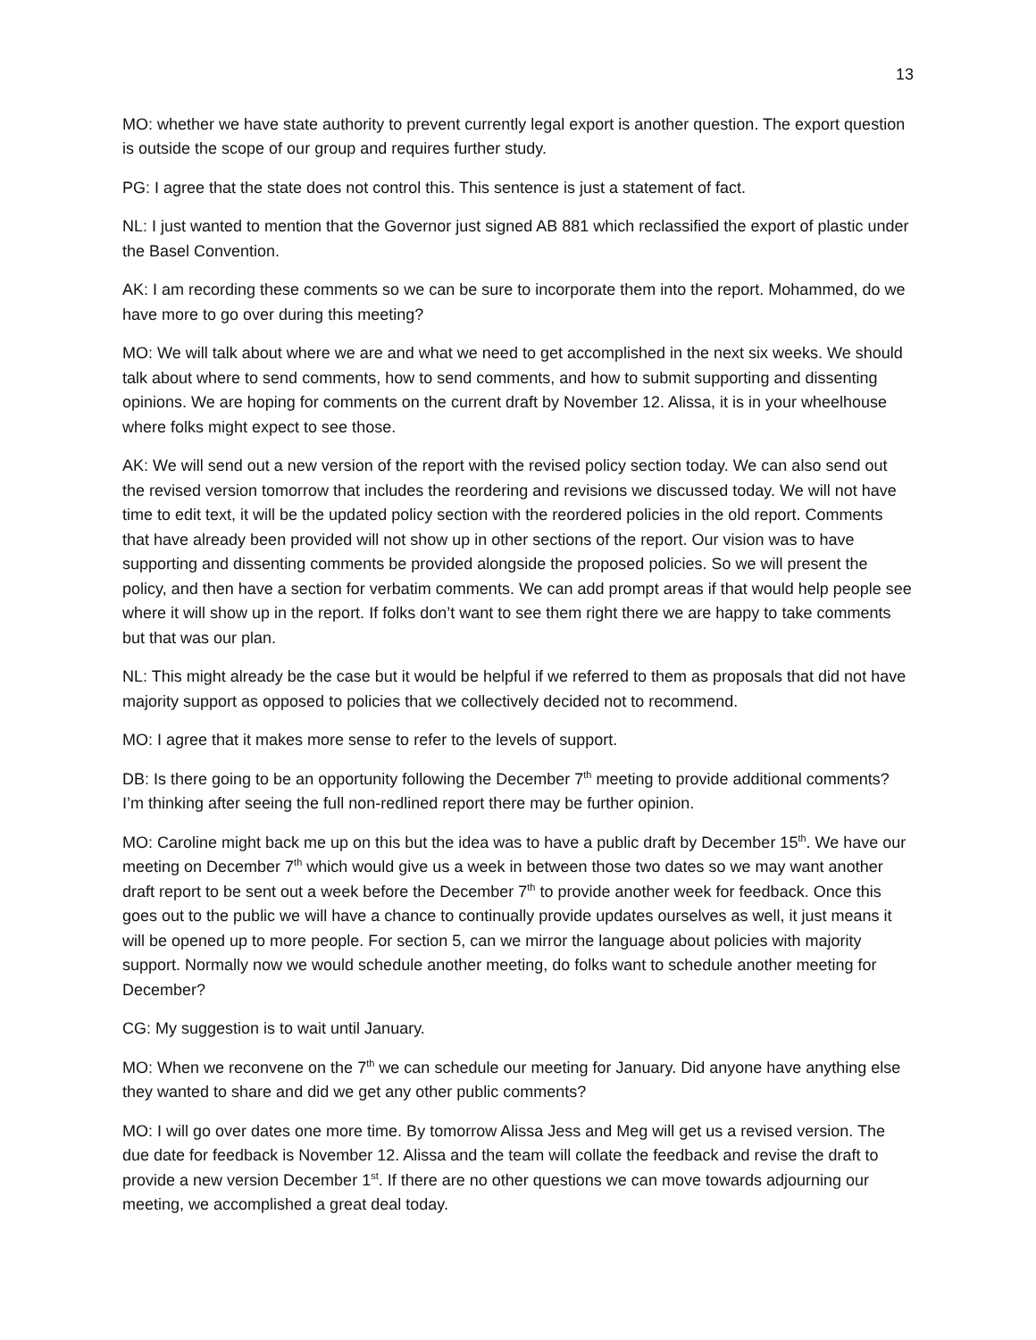13
MO: whether we have state authority to prevent currently legal export is another question. The export question is outside the scope of our group and requires further study.
PG: I agree that the state does not control this. This sentence is just a statement of fact.
NL: I just wanted to mention that the Governor just signed AB 881 which reclassified the export of plastic under the Basel Convention.
AK: I am recording these comments so we can be sure to incorporate them into the report. Mohammed, do we have more to go over during this meeting?
MO: We will talk about where we are and what we need to get accomplished in the next six weeks. We should talk about where to send comments, how to send comments, and how to submit supporting and dissenting opinions. We are hoping for comments on the current draft by November 12. Alissa, it is in your wheelhouse where folks might expect to see those.
AK: We will send out a new version of the report with the revised policy section today. We can also send out the revised version tomorrow that includes the reordering and revisions we discussed today. We will not have time to edit text, it will be the updated policy section with the reordered policies in the old report. Comments that have already been provided will not show up in other sections of the report. Our vision was to have supporting and dissenting comments be provided alongside the proposed policies. So we will present the policy, and then have a section for verbatim comments. We can add prompt areas if that would help people see where it will show up in the report. If folks don’t want to see them right there we are happy to take comments but that was our plan.
NL: This might already be the case but it would be helpful if we referred to them as proposals that did not have majority support as opposed to policies that we collectively decided not to recommend.
MO: I agree that it makes more sense to refer to the levels of support.
DB: Is there going to be an opportunity following the December 7<sup>th</sup> meeting to provide additional comments? I’m thinking after seeing the full non-redlined report there may be further opinion.
MO: Caroline might back me up on this but the idea was to have a public draft by December 15<sup>th</sup>. We have our meeting on December 7<sup>th</sup> which would give us a week in between those two dates so we may want another draft report to be sent out a week before the December 7<sup>th</sup> to provide another week for feedback. Once this goes out to the public we will have a chance to continually provide updates ourselves as well, it just means it will be opened up to more people. For section 5, can we mirror the language about policies with majority support. Normally now we would schedule another meeting, do folks want to schedule another meeting for December?
CG: My suggestion is to wait until January.
MO: When we reconvene on the 7<sup>th</sup> we can schedule our meeting for January. Did anyone have anything else they wanted to share and did we get any other public comments?
MO: I will go over dates one more time. By tomorrow Alissa Jess and Meg will get us a revised version. The due date for feedback is November 12. Alissa and the team will collate the feedback and revise the draft to provide a new version December 1<sup>st</sup>. If there are no other questions we can move towards adjourning our meeting, we accomplished a great deal today.